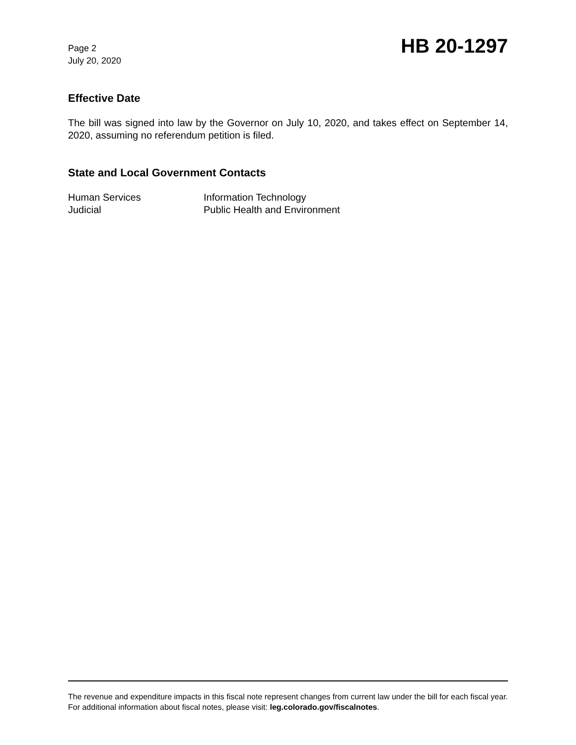Page 2
July 20, 2020
HB 20-1297
Effective Date
The bill was signed into law by the Governor on July 10, 2020, and takes effect on September 14, 2020, assuming no referendum petition is filed.
State and Local Government Contacts
Human Services
Judicial
Information Technology
Public Health and Environment
The revenue and expenditure impacts in this fiscal note represent changes from current law under the bill for each fiscal year. For additional information about fiscal notes, please visit: leg.colorado.gov/fiscalnotes.